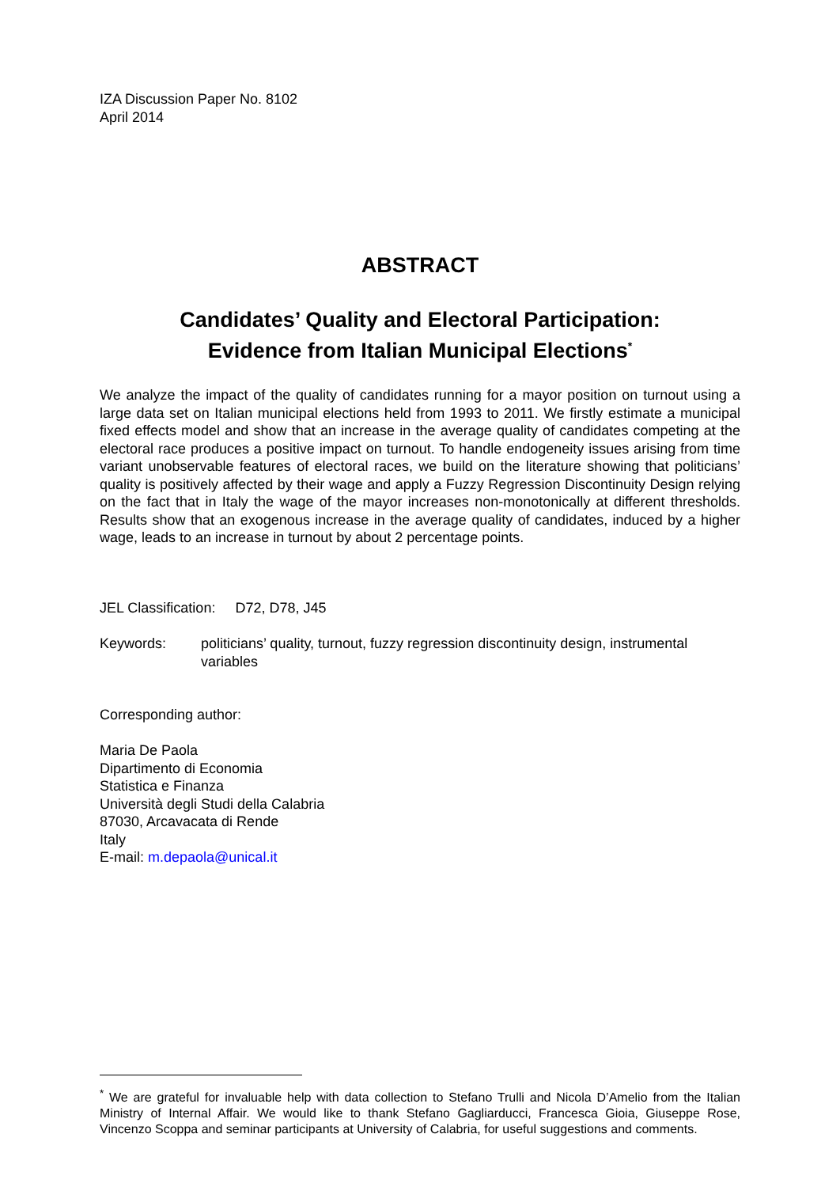IZA Discussion Paper No. 8102
April 2014
ABSTRACT
Candidates’ Quality and Electoral Participation:
Evidence from Italian Municipal Elections<sup>*</sup>
We analyze the impact of the quality of candidates running for a mayor position on turnout using a large data set on Italian municipal elections held from 1993 to 2011. We firstly estimate a municipal fixed effects model and show that an increase in the average quality of candidates competing at the electoral race produces a positive impact on turnout. To handle endogeneity issues arising from time variant unobservable features of electoral races, we build on the literature showing that politicians’ quality is positively affected by their wage and apply a Fuzzy Regression Discontinuity Design relying on the fact that in Italy the wage of the mayor increases non-monotonically at different thresholds. Results show that an exogenous increase in the average quality of candidates, induced by a higher wage, leads to an increase in turnout by about 2 percentage points.
JEL Classification: D72, D78, J45
Keywords: politicians’ quality, turnout, fuzzy regression discontinuity design, instrumental variables
Corresponding author:
Maria De Paola
Dipartimento di Economia
Statistica e Finanza
Università degli Studi della Calabria
87030, Arcavacata di Rende
Italy
E-mail: m.depaola@unical.it
<sup>*</sup> We are grateful for invaluable help with data collection to Stefano Trulli and Nicola D’Amelio from the Italian Ministry of Internal Affair. We would like to thank Stefano Gagliarducci, Francesca Gioia, Giuseppe Rose, Vincenzo Scoppa and seminar participants at University of Calabria, for useful suggestions and comments.